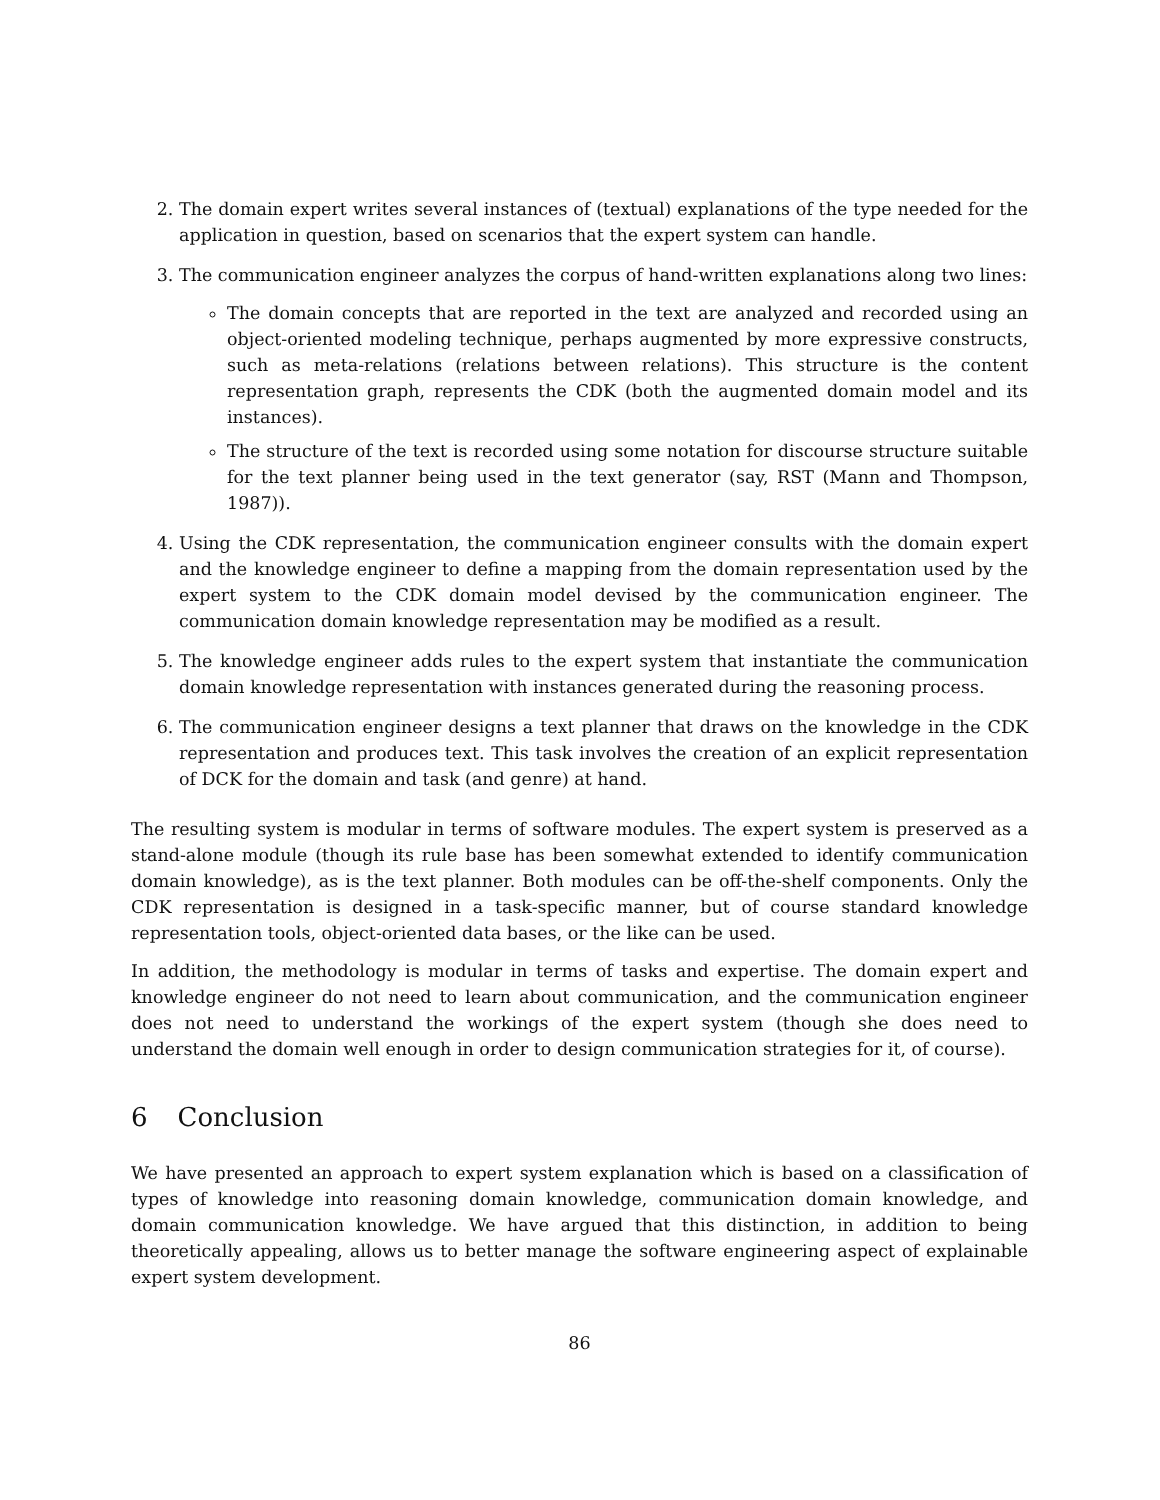2. The domain expert writes several instances of (textual) explanations of the type needed for the application in question, based on scenarios that the expert system can handle.
3. The communication engineer analyzes the corpus of hand-written explanations along two lines:
The domain concepts that are reported in the text are analyzed and recorded using an object-oriented modeling technique, perhaps augmented by more expressive constructs, such as meta-relations (relations between relations). This structure is the content representation graph, represents the CDK (both the augmented domain model and its instances).
The structure of the text is recorded using some notation for discourse structure suitable for the text planner being used in the text generator (say, RST (Mann and Thompson, 1987)).
4. Using the CDK representation, the communication engineer consults with the domain expert and the knowledge engineer to define a mapping from the domain representation used by the expert system to the CDK domain model devised by the communication engineer. The communication domain knowledge representation may be modified as a result.
5. The knowledge engineer adds rules to the expert system that instantiate the communication domain knowledge representation with instances generated during the reasoning process.
6. The communication engineer designs a text planner that draws on the knowledge in the CDK representation and produces text. This task involves the creation of an explicit representation of DCK for the domain and task (and genre) at hand.
The resulting system is modular in terms of software modules. The expert system is preserved as a stand-alone module (though its rule base has been somewhat extended to identify communication domain knowledge), as is the text planner. Both modules can be off-the-shelf components. Only the CDK representation is designed in a task-specific manner, but of course standard knowledge representation tools, object-oriented data bases, or the like can be used.
In addition, the methodology is modular in terms of tasks and expertise. The domain expert and knowledge engineer do not need to learn about communication, and the communication engineer does not need to understand the workings of the expert system (though she does need to understand the domain well enough in order to design communication strategies for it, of course).
6 Conclusion
We have presented an approach to expert system explanation which is based on a classification of types of knowledge into reasoning domain knowledge, communication domain knowledge, and domain communication knowledge. We have argued that this distinction, in addition to being theoretically appealing, allows us to better manage the software engineering aspect of explainable expert system development.
86